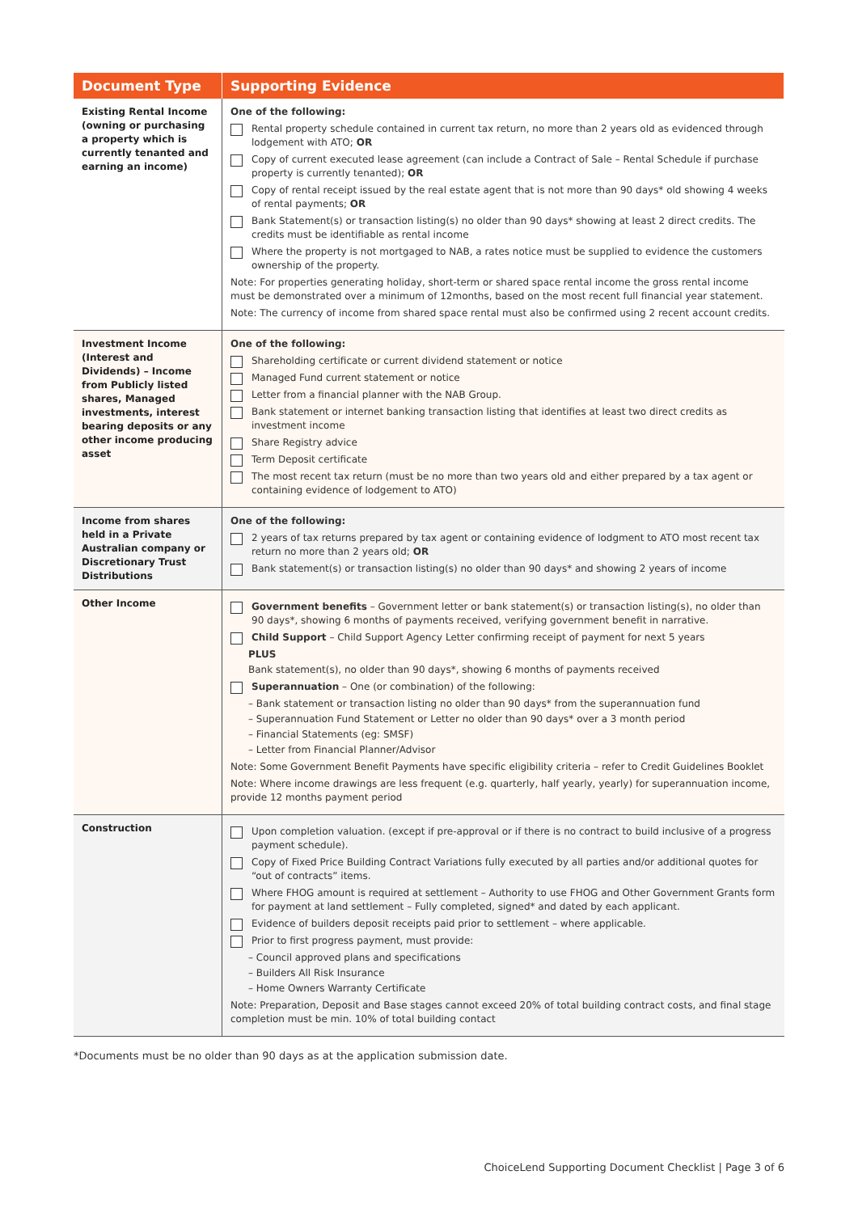| Document Type | Supporting Evidence |
| --- | --- |
| Existing Rental Income (owning or purchasing a property which is currently tenanted and earning an income) | One of the following: Rental property schedule contained in current tax return, no more than 2 years old as evidenced through lodgement with ATO; OR Copy of current executed lease agreement (can include a Contract of Sale – Rental Schedule if purchase property is currently tenanted); OR Copy of rental receipt issued by the real estate agent that is not more than 90 days* old showing 4 weeks of rental payments; OR Bank Statement(s) or transaction listing(s) no older than 90 days* showing at least 2 direct credits. The credits must be identifiable as rental income Where the property is not mortgaged to NAB, a rates notice must be supplied to evidence the customers ownership of the property. Note: For properties generating holiday, short-term or shared space rental income the gross rental income must be demonstrated over a minimum of 12months, based on the most recent full financial year statement. Note: The currency of income from shared space rental must also be confirmed using 2 recent account credits. |
| Investment Income (Interest and Dividends) – Income from Publicly listed shares, Managed investments, interest bearing deposits or any other income producing asset | One of the following: Shareholding certificate or current dividend statement or notice Managed Fund current statement or notice Letter from a financial planner with the NAB Group. Bank statement or internet banking transaction listing that identifies at least two direct credits as investment income Share Registry advice Term Deposit certificate The most recent tax return (must be no more than two years old and either prepared by a tax agent or containing evidence of lodgement to ATO) |
| Income from shares held in a Private Australian company or Discretionary Trust Distributions | One of the following: 2 years of tax returns prepared by tax agent or containing evidence of lodgment to ATO most recent tax return no more than 2 years old; OR Bank statement(s) or transaction listing(s) no older than 90 days* and showing 2 years of income |
| Other Income | Government benefits – Government letter or bank statement(s) or transaction listing(s), no older than 90 days*, showing 6 months of payments received, verifying government benefit in narrative. Child Support – Child Support Agency Letter confirming receipt of payment for next 5 years PLUS Bank statement(s), no older than 90 days*, showing 6 months of payments received Superannuation – One (or combination) of the following: – Bank statement or transaction listing no older than 90 days* from the superannuation fund – Superannuation Fund Statement or Letter no older than 90 days* over a 3 month period – Financial Statements (eg: SMSF) – Letter from Financial Planner/Advisor Note: Some Government Benefit Payments have specific eligibility criteria – refer to Credit Guidelines Booklet Note: Where income drawings are less frequent (e.g. quarterly, half yearly, yearly) for superannuation income, provide 12 months payment period |
| Construction | Upon completion valuation. (except if pre-approval or if there is no contract to build inclusive of a progress payment schedule). Copy of Fixed Price Building Contract Variations fully executed by all parties and/or additional quotes for “out of contracts” items. Where FHOG amount is required at settlement – Authority to use FHOG and Other Government Grants form for payment at land settlement – Fully completed, signed* and dated by each applicant. Evidence of builders deposit receipts paid prior to settlement – where applicable. Prior to first progress payment, must provide: – Council approved plans and specifications – Builders All Risk Insurance – Home Owners Warranty Certificate Note: Preparation, Deposit and Base stages cannot exceed 20% of total building contract costs, and final stage completion must be min. 10% of total building contact |
*Documents must be no older than 90 days as at the application submission date.
ChoiceLend Supporting Document Checklist | Page 3 of 6